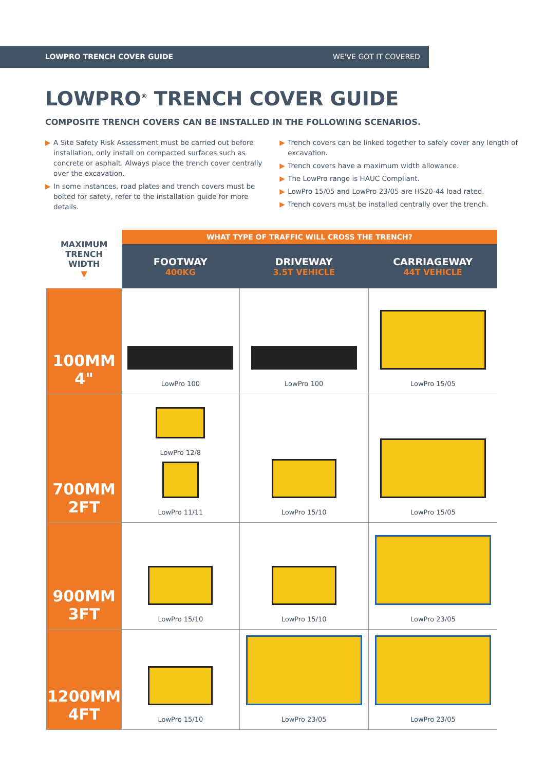LOWPRO TRENCH COVER GUIDE
WE'VE GOT IT COVERED
LOWPRO<sup>®</sup> TRENCH COVER GUIDE
COMPOSITE TRENCH COVERS CAN BE INSTALLED IN THE FOLLOWING SCENARIOS.
▶ A Site Safety Risk Assessment must be carried out before installation, only install on compacted surfaces such as concrete or asphalt. Always place the trench cover centrally over the excavation.
▶ In some instances, road plates and trench covers must be bolted for safety, refer to the installation guide for more details.
▶ Trench covers can be linked together to safely cover any length of excavation.
▶ Trench covers have a maximum width allowance.
▶ The LowPro range is HAUC Compliant.
▶ LowPro 15/05 and LowPro 23/05 are HS20-44 load rated.
▶ Trench covers must be installed centrally over the trench.
| MAXIMUM TRENCH WIDTH ▼ | WHAT TYPE OF TRAFFIC WILL CROSS THE TRENCH? | | |
| --- | --- | --- | --- |
| | FOOTWAY 400KG | DRIVEWAY 3.5T VEHICLE | CARRIAGEWAY 44T VEHICLE |
| 100MM 4" | LowPro 100 | LowPro 100 | LowPro 15/05 |
| 700MM 2FT | LowPro 12/8 LowPro 11/11 | LowPro 15/10 | LowPro 15/05 |
| 900MM 3FT | LowPro 15/10 | LowPro 15/10 | LowPro 23/05 |
| 1200MM 4FT | LowPro 15/10 | LowPro 23/05 | LowPro 23/05 |